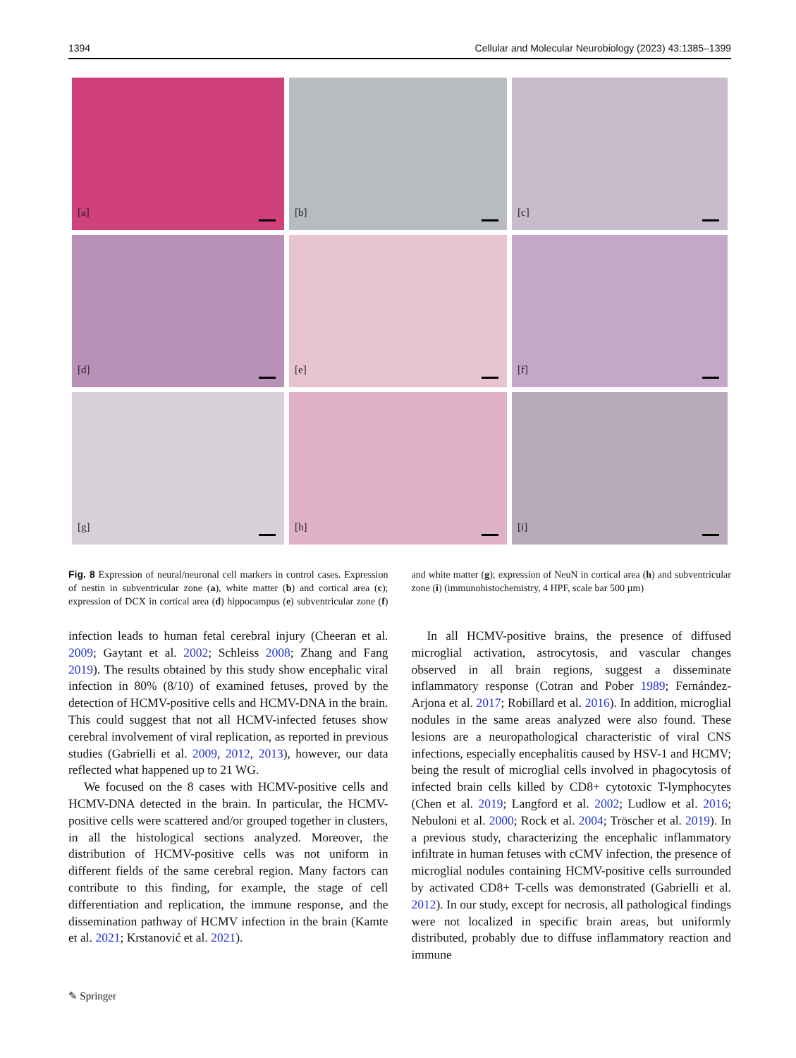1394 Cellular and Molecular Neurobiology (2023) 43:1385–1399
[a]
[b]
[c]
[d]
[e]
[f]
[g]
[h]
[i]
Fig. 8 Expression of neural/neuronal cell markers in control cases. Expression of nestin in subventricular zone (a), white matter (b) and cortical area (c); expression of DCX in cortical area (d) hippocampus (e) subventricular zone (f) and white matter (g); expression of NeuN in cortical area (h) and subventricular zone (i) (immunohistochemistry, 4 HPF, scale bar 500 µm)
infection leads to human fetal cerebral injury (Cheeran et al. 2009; Gaytant et al. 2002; Schleiss 2008; Zhang and Fang 2019). The results obtained by this study show encephalic viral infection in 80% (8/10) of examined fetuses, proved by the detection of HCMV-positive cells and HCMV-DNA in the brain. This could suggest that not all HCMV-infected fetuses show cerebral involvement of viral replication, as reported in previous studies (Gabrielli et al. 2009, 2012, 2013), however, our data reflected what happened up to 21 WG.
We focused on the 8 cases with HCMV-positive cells and HCMV-DNA detected in the brain. In particular, the HCMV-positive cells were scattered and/or grouped together in clusters, in all the histological sections analyzed. Moreover, the distribution of HCMV-positive cells was not uniform in different fields of the same cerebral region. Many factors can contribute to this finding, for example, the stage of cell differentiation and replication, the immune response, and the dissemination pathway of HCMV infection in the brain (Kamte et al. 2021; Krstanović et al. 2021).
In all HCMV-positive brains, the presence of diffused microglial activation, astrocytosis, and vascular changes observed in all brain regions, suggest a disseminate inflammatory response (Cotran and Pober 1989; Fernández-Arjona et al. 2017; Robillard et al. 2016). In addition, microglial nodules in the same areas analyzed were also found. These lesions are a neuropathological characteristic of viral CNS infections, especially encephalitis caused by HSV-1 and HCMV; being the result of microglial cells involved in phagocytosis of infected brain cells killed by CD8+ cytotoxic T-lymphocytes (Chen et al. 2019; Langford et al. 2002; Ludlow et al. 2016; Nebuloni et al. 2000; Rock et al. 2004; Tröscher et al. 2019). In a previous study, characterizing the encephalic inflammatory infiltrate in human fetuses with cCMV infection, the presence of microglial nodules containing HCMV-positive cells surrounded by activated CD8+ T-cells was demonstrated (Gabrielli et al. 2012). In our study, except for necrosis, all pathological findings were not localized in specific brain areas, but uniformly distributed, probably due to diffuse inflammatory reaction and immune
✎ Springer